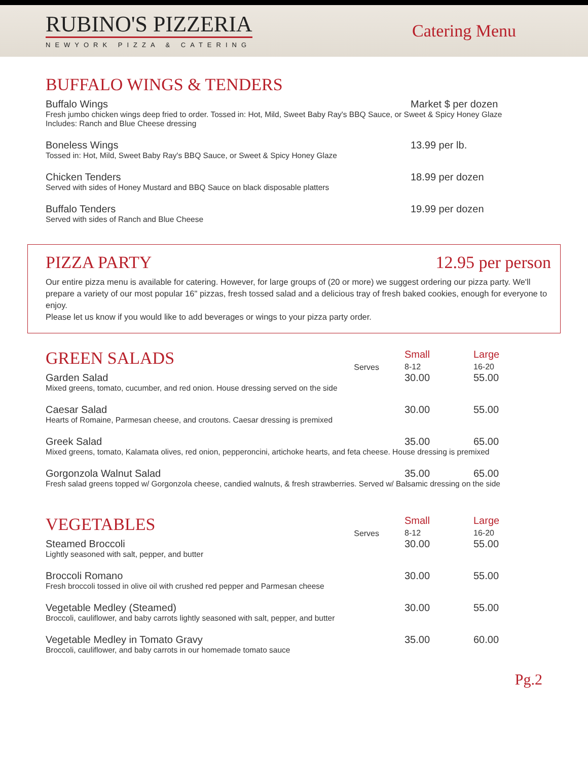RUBINO'S PIZZERIA
NEWYORK PIZZA & CATERING
Catering Menu
BUFFALO WINGS & TENDERS
| Buffalo Wings | Market $ per dozen |
| Fresh jumbo chicken wings deep fried to order. Tossed in: Hot, Mild, Sweet Baby Ray's BBQ Sauce, or Sweet & Spicy Honey Glaze Includes: Ranch and Blue Cheese dressing | |
| Boneless Wings | 13.99 per lb. |
| Tossed in: Hot, Mild, Sweet Baby Ray's BBQ Sauce, or Sweet & Spicy Honey Glaze | |
| Chicken Tenders | 18.99 per dozen |
| Served with sides of Honey Mustard and BBQ Sauce on black disposable platters | |
| Buffalo Tenders | 19.99 per dozen |
| Served with sides of Ranch and Blue Cheese | |
PIZZA PARTY 12.95 per person
Our entire pizza menu is available for catering. However, for large groups of (20 or more) we suggest ordering our pizza party. We'll prepare a variety of our most popular 16" pizzas, fresh tossed salad and a delicious tray of fresh baked cookies, enough for everyone to enjoy.
Please let us know if you would like to add beverages or wings to your pizza party order.
| GREEN SALADS | Serves | Small 8-12 | Large 16-20 |
| Garden Salad | | 30.00 | 55.00 |
| Mixed greens, tomato, cucumber, and red onion. House dressing served on the side | | | |
| Caesar Salad | | 30.00 | 55.00 |
| Hearts of Romaine, Parmesan cheese, and croutons. Caesar dressing is premixed | | | |
| Greek Salad | | 35.00 | 65.00 |
| Mixed greens, tomato, Kalamata olives, red onion, pepperoncini, artichoke hearts, and feta cheese. House dressing is premixed | | | |
| Gorgonzola Walnut Salad | | 35.00 | 65.00 |
| Fresh salad greens topped w/ Gorgonzola cheese, candied walnuts, & fresh strawberries. Served w/ Balsamic dressing on the side | | | |
| VEGETABLES | Serves | Small 8-12 | Large 16-20 |
| Steamed Broccoli | | 30.00 | 55.00 |
| Lightly seasoned with salt, pepper, and butter | | | |
| Broccoli Romano | | 30.00 | 55.00 |
| Fresh broccoli tossed in olive oil with crushed red pepper and Parmesan cheese | | | |
| Vegetable Medley (Steamed) | | 30.00 | 55.00 |
| Broccoli, cauliflower, and baby carrots lightly seasoned with salt, pepper, and butter | | | |
| Vegetable Medley in Tomato Gravy | | 35.00 | 60.00 |
| Broccoli, cauliflower, and baby carrots in our homemade tomato sauce | | | |
Pg.2